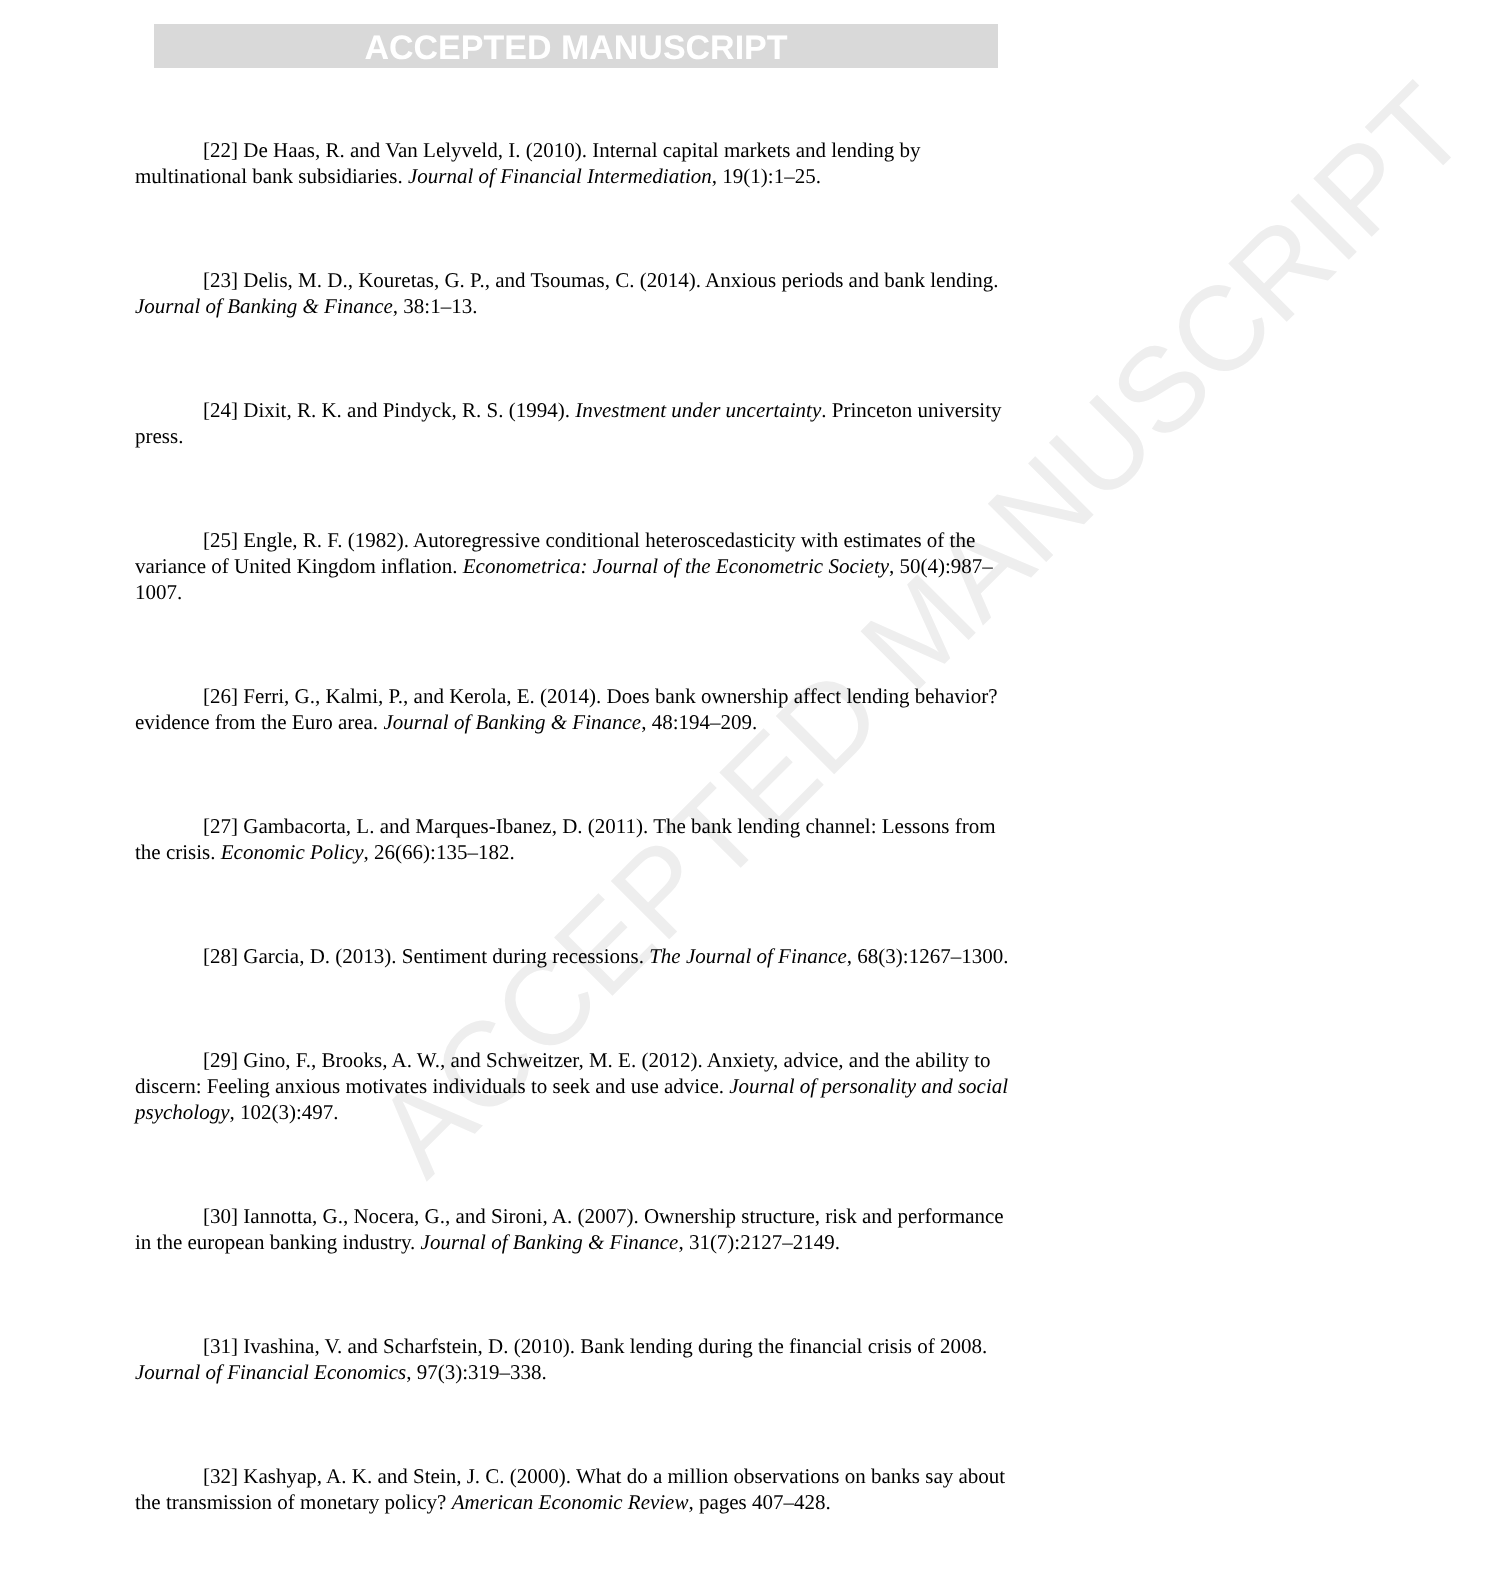ACCEPTED MANUSCRIPT
ACCEPTED MANUSCRIPT
[22] De Haas, R. and Van Lelyveld, I. (2010). Internal capital markets and lending by multinational bank subsidiaries. Journal of Financial Intermediation, 19(1):1–25.
[23] Delis, M. D., Kouretas, G. P., and Tsoumas, C. (2014). Anxious periods and bank lending. Journal of Banking & Finance, 38:1–13.
[24] Dixit, R. K. and Pindyck, R. S. (1994). Investment under uncertainty. Princeton university press.
[25] Engle, R. F. (1982). Autoregressive conditional heteroscedasticity with estimates of the variance of United Kingdom inflation. Econometrica: Journal of the Econometric Society, 50(4):987–1007.
[26] Ferri, G., Kalmi, P., and Kerola, E. (2014). Does bank ownership affect lending behavior? evidence from the Euro area. Journal of Banking & Finance, 48:194–209.
[27] Gambacorta, L. and Marques-Ibanez, D. (2011). The bank lending channel: Lessons from the crisis. Economic Policy, 26(66):135–182.
[28] Garcia, D. (2013). Sentiment during recessions. The Journal of Finance, 68(3):1267–1300.
[29] Gino, F., Brooks, A. W., and Schweitzer, M. E. (2012). Anxiety, advice, and the ability to discern: Feeling anxious motivates individuals to seek and use advice. Journal of personality and social psychology, 102(3):497.
[30] Iannotta, G., Nocera, G., and Sironi, A. (2007). Ownership structure, risk and performance in the european banking industry. Journal of Banking & Finance, 31(7):2127–2149.
[31] Ivashina, V. and Scharfstein, D. (2010). Bank lending during the financial crisis of 2008. Journal of Financial Economics, 97(3):319–338.
[32] Kashyap, A. K. and Stein, J. C. (2000). What do a million observations on banks say about the transmission of monetary policy? American Economic Review, pages 407–428.